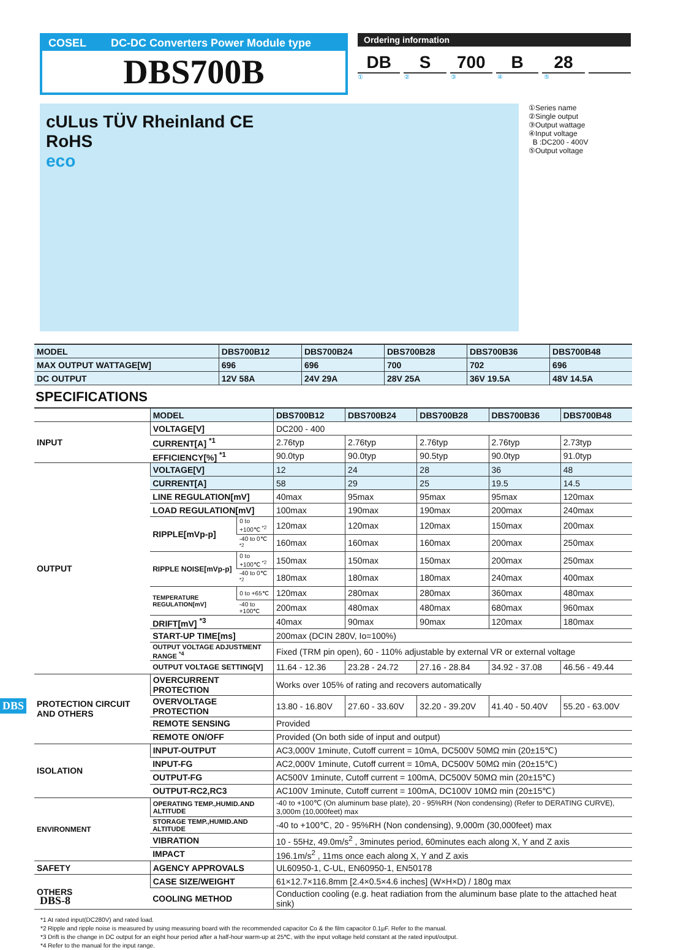COSEL DC-DC Converters Power Module type
DBS700B
Ordering information
DB S 700 B 28
①②③④⑤
cULus TÜV Rheinland CE
RoHS
eco
①Series name
②Single output
③Output wattage
④Input voltage
B :DC200 - 400V
⑤Output voltage
| MODEL | DBS700B12 | DBS700B24 | DBS700B28 | DBS700B36 | DBS700B48 |
| MAX OUTPUT WATTAGE[W] | 696 | 696 | 700 | 702 | 696 |
| DC OUTPUT | 12V 58A | 24V 29A | 28V 25A | 36V 19.5A | 48V 14.5A |
SPECIFICATIONS
| | MODEL | | DBS700B12 | DBS700B24 | DBS700B28 | DBS700B36 | DBS700B48 |
| INPUT | VOLTAGE[V] | | DC200 - 400 | | | | |
| | CURRENT[A] <sup>*1</sup> | | 2.76typ | 2.76typ | 2.76typ | 2.76typ | 2.73typ |
| | EFFICIENCY[%] <sup>*1</sup> | | 90.0typ | 90.0typ | 90.5typ | 90.0typ | 91.0typ |
| OUTPUT | VOLTAGE[V] | | 12 | 24 | 28 | 36 | 48 |
| | CURRENT[A] | | 58 | 29 | 25 | 19.5 | 14.5 |
| | LINE REGULATION[mV] | | 40max | 95max | 95max | 95max | 120max |
| | LOAD REGULATION[mV] | | 100max | 190max | 190max | 200max | 240max |
| | RIPPLE[mVp-p] | 0 to +100℃ <sup>*2</sup> | 120max | 120max | 120max | 150max | 200max |
| | | -40 to 0℃ <sup>*2</sup> | 160max | 160max | 160max | 200max | 250max |
| | RIPPLE NOISE[mVp-p] | 0 to +100℃ <sup>*2</sup> | 150max | 150max | 150max | 200max | 250max |
| | | -40 to 0℃ <sup>*2</sup> | 180max | 180max | 180max | 240max | 400max |
| | TEMPERATURE REGULATION[mV] | 0 to +65℃ | 120max | 280max | 280max | 360max | 480max |
| | | -40 to +100℃ | 200max | 480max | 480max | 680max | 960max |
| | DRIFT[mV] <sup>*3</sup> | | 40max | 90max | 90max | 120max | 180max |
| | START-UP TIME[ms] | | 200max (DCIN 280V, Io=100%) | | | | |
| | OUTPUT VOLTAGE ADJUSTMENT RANGE <sup>*4</sup> | | Fixed (TRM pin open), 60 - 110% adjustable by external VR or external voltage | | | | |
| | OUTPUT VOLTAGE SETTING[V] | | 11.64 - 12.36 | 23.28 - 24.72 | 27.16 - 28.84 | 34.92 - 37.08 | 46.56 - 49.44 |
| PROTECTION CIRCUIT AND OTHERS | OVERCURRENT PROTECTION | | Works over 105% of rating and recovers automatically | | | | |
| | OVERVOLTAGE PROTECTION | | 13.80 - 16.80V | 27.60 - 33.60V | 32.20 - 39.20V | 41.40 - 50.40V | 55.20 - 63.00V |
| | REMOTE SENSING | | Provided | | | | |
| | REMOTE ON/OFF | | Provided (On both side of input and output) | | | | |
| ISOLATION | INPUT-OUTPUT | | AC3,000V 1minute, Cutoff current = 10mA, DC500V 50MΩ min (20±15℃) | | | | |
| | INPUT-FG | | AC2,000V 1minute, Cutoff current = 10mA, DC500V 50MΩ min (20±15℃) | | | | |
| | OUTPUT-FG | | AC500V 1minute, Cutoff current = 100mA, DC500V 50MΩ min (20±15℃) | | | | |
| | OUTPUT-RC2,RC3 | | AC100V 1minute, Cutoff current = 100mA, DC100V 10MΩ min (20±15℃) | | | | |
| ENVIRONMENT | OPERATING TEMP.,HUMID.AND ALTITUDE | | -40 to +100℃ (On aluminum base plate), 20 - 95%RH (Non condensing) (Refer to DERATING CURVE), 3,000m (10,000feet) max | | | | |
| | STORAGE TEMP.,HUMID.AND ALTITUDE | | -40 to +100℃, 20 - 95%RH (Non condensing), 9,000m (30,000feet) max | | | | |
| | VIBRATION | | 10 - 55Hz, 49.0m/s<sup>2</sup> , 3minutes period, 60minutes each along X, Y and Z axis | | | | |
| | IMPACT | | 196.1m/s<sup>2</sup> , 11ms once each along X, Y and Z axis | | | | |
| SAFETY | AGENCY APPROVALS | | UL60950-1, C-UL, EN60950-1, EN50178 | | | | |
| OTHERS | CASE SIZE/WEIGHT | | 61×12.7×116.8mm [2.4×0.5×4.6 inches] (W×H×D) / 180g max | | | | |
| | COOLING METHOD | | Conduction cooling (e.g. heat radiation from the aluminum base plate to the attached heat sink) | | | | |
*1 At rated input(DC280V) and rated load.
*2 Ripple and ripple noise is measured by using measuring board with the recommended capacitor Co & the film capacitor 0.1μF. Refer to the manual.
*3 Drift is the change in DC output for an eight hour period after a half-hour warm-up at 25℃, with the input voltage held constant at the rated input/output.
*4 Refer to the manual for the input range.
DBS
DBS-8